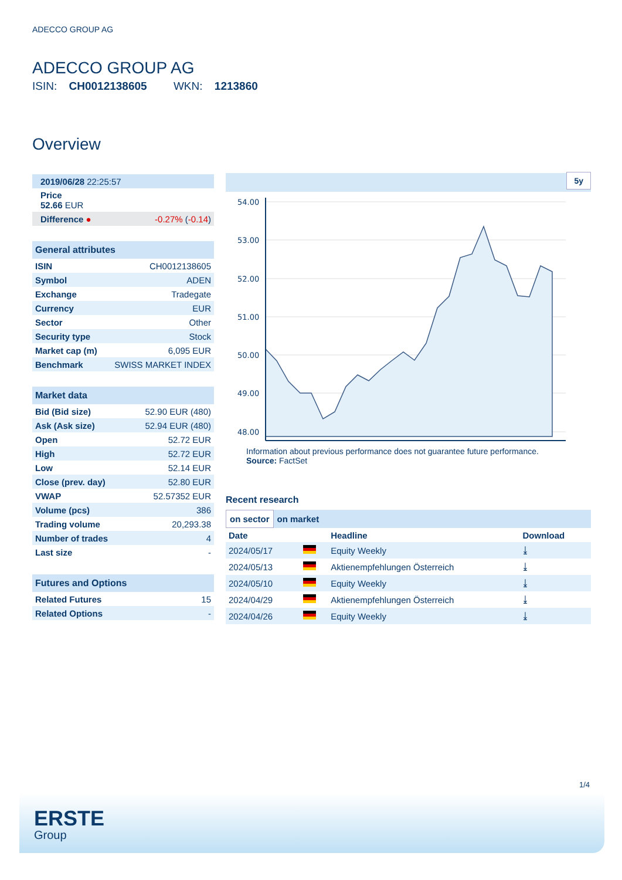ADECCO GROUP AG
ADECCO GROUP AG
ISIN: CH0012138605 WKN: 1213860
Overview
| 2019/06/28 22:25:57 |
| Price 52.66 EUR |
| Difference ● | -0.27% ( -0.14 ) |
| General attributes | |
| --- | --- |
| ISIN | CH0012138605 |
| Symbol | ADEN |
| Exchange | Tradegate |
| Currency | EUR |
| Sector | Other |
| Security type | Stock |
| Market cap (m) | 6,095 EUR |
| Benchmark | SWISS MARKET INDEX |
| Market data | |
| --- | --- |
| Bid (Bid size) | 52.90 EUR (480) |
| Ask (Ask size) | 52.94 EUR (480) |
| Open | 52.72 EUR |
| High | 52.72 EUR |
| Low | 52.14 EUR |
| Close (prev. day) | 52.80 EUR |
| VWAP | 52.57352 EUR |
| Volume (pcs) | 386 |
| Trading volume | 20,293.38 |
| Number of trades | 4 |
| Last size | - |
| Futures and Options | |
| --- | --- |
| Related Futures | 15 |
| Related Options | - |
5y
54.00
53.00
52.00
51.00
50.00
49.00
48.00
Information about previous performance does not guarantee future performance.
Source: FactSet
Recent research
on sector on market
| Date | | Headline | Download |
| --- | --- | --- | --- |
| 2024/05/17 | | Equity Weekly | ⤓ |
| 2024/05/13 | | Aktienempfehlungen Österreich | ⤓ |
| 2024/05/10 | | Equity Weekly | ⤓ |
| 2024/04/29 | | Aktienempfehlungen Österreich | ⤓ |
| 2024/04/26 | | Equity Weekly | ⤓ |
1/4
ERSTE
Group